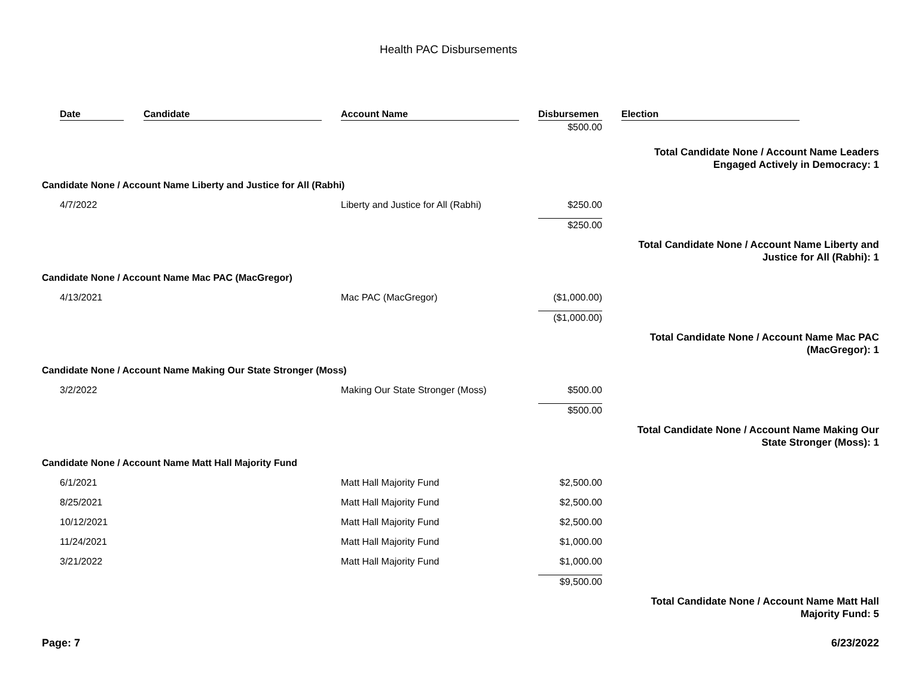Health PAC Disbursements
| | Date | Candidate | Account Name | Disbursemen | Election |
| --- | --- | --- | --- | --- | --- |
| | | | | $500.00 | |
| | | | | | Total Candidate None / Account Name Leaders Engaged Actively in Democracy: 1 |
| Candidate None / Account Name Liberty and Justice for All (Rabhi) | | | | | |
| | 4/7/2022 | | Liberty and Justice for All (Rabhi) | $250.00 | |
| | | | | $250.00 | |
| | | | | | Total Candidate None / Account Name Liberty and Justice for All (Rabhi): 1 |
| Candidate None / Account Name Mac PAC (MacGregor) | | | | | |
| | 4/13/2021 | | Mac PAC (MacGregor) | ($1,000.00) | |
| | | | | ($1,000.00) | |
| | | | | | Total Candidate None / Account Name Mac PAC (MacGregor): 1 |
| Candidate None / Account Name Making Our State Stronger (Moss) | | | | | |
| | 3/2/2022 | | Making Our State Stronger (Moss) | $500.00 | |
| | | | | $500.00 | |
| | | | | | Total Candidate None / Account Name Making Our State Stronger (Moss): 1 |
| Candidate None / Account Name Matt Hall Majority Fund | | | | | |
| | 6/1/2021 | | Matt Hall Majority Fund | $2,500.00 | |
| | 8/25/2021 | | Matt Hall Majority Fund | $2,500.00 | |
| | 10/12/2021 | | Matt Hall Majority Fund | $2,500.00 | |
| | 11/24/2021 | | Matt Hall Majority Fund | $1,000.00 | |
| | 3/21/2022 | | Matt Hall Majority Fund | $1,000.00 | |
| | | | | $9,500.00 | |
| | | | | | Total Candidate None / Account Name Matt Hall Majority Fund: 5 |
Page: 7 6/23/2022